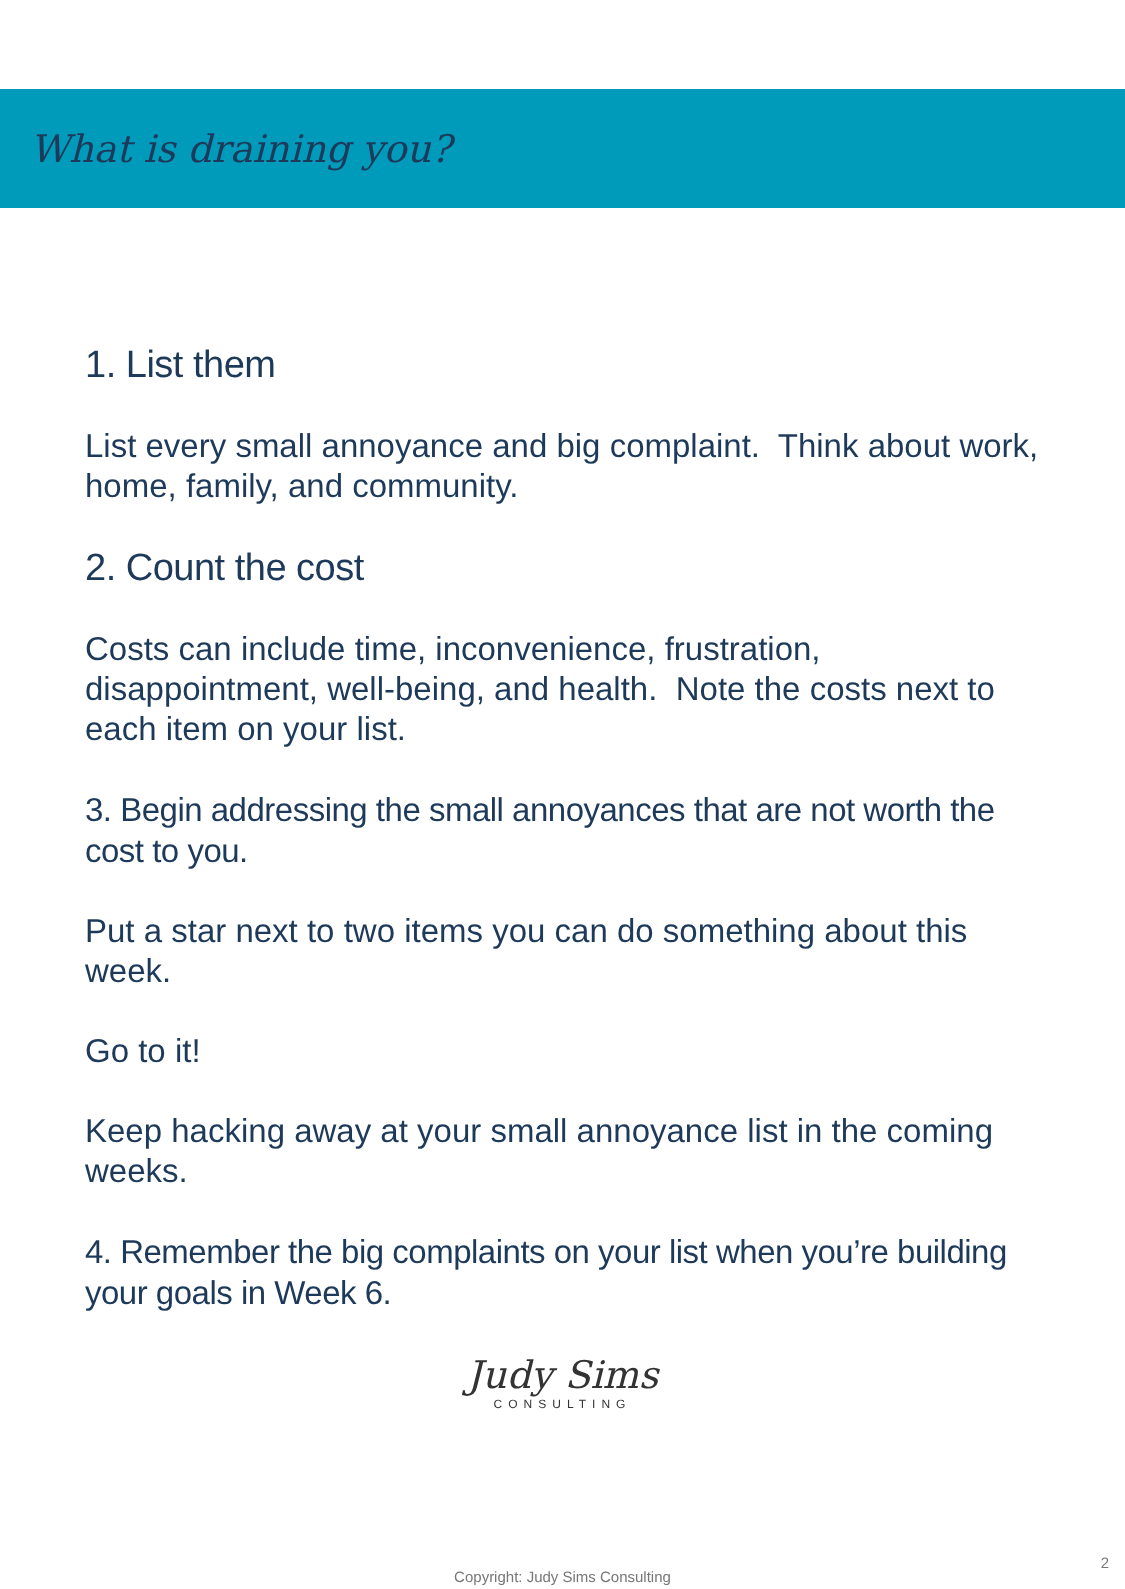What is draining you?
1. List them
List every small annoyance and big complaint. Think about work, home, family, and community.
2. Count the cost
Costs can include time, inconvenience, frustration, disappointment, well-being, and health. Note the costs next to each item on your list.
3. Begin addressing the small annoyances that are not worth the cost to you.
Put a star next to two items you can do something about this week.
Go to it!
Keep hacking away at your small annoyance list in the coming weeks.
4. Remember the big complaints on your list when you’re building your goals in Week 6.
Judy Sims
CONSULTING
2
Copyright: Judy Sims Consulting